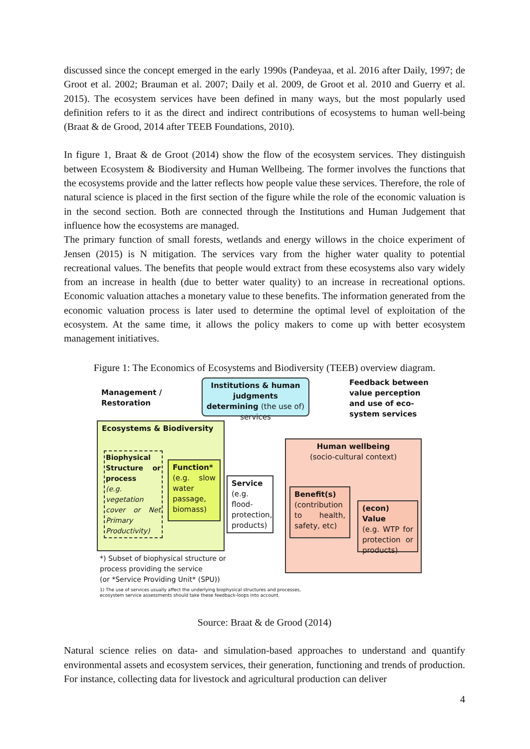discussed since the concept emerged in the early 1990s (Pandeyaa, et al. 2016 after Daily, 1997; de Groot et al. 2002; Brauman et al. 2007; Daily et al. 2009, de Groot et al. 2010 and Guerry et al. 2015). The ecosystem services have been defined in many ways, but the most popularly used definition refers to it as the direct and indirect contributions of ecosystems to human well-being (Braat & de Grood, 2014 after TEEB Foundations, 2010).
In figure 1, Braat & de Groot (2014) show the flow of the ecosystem services. They distinguish between Ecosystem & Biodiversity and Human Wellbeing. The former involves the functions that the ecosystems provide and the latter reflects how people value these services. Therefore, the role of natural science is placed in the first section of the figure while the role of the economic valuation is in the second section. Both are connected through the Institutions and Human Judgement that influence how the ecosystems are managed.
The primary function of small forests, wetlands and energy willows in the choice experiment of Jensen (2015) is N mitigation. The services vary from the higher water quality to potential recreational values. The benefits that people would extract from these ecosystems also vary widely from an increase in health (due to better water quality) to an increase in recreational options. Economic valuation attaches a monetary value to these benefits. The information generated from the economic valuation process is later used to determine the optimal level of exploitation of the ecosystem. At the same time, it allows the policy makers to come up with better ecosystem management initiatives.
Figure 1: The Economics of Ecosystems and Biodiversity (TEEB) overview diagram.
Management /
Restoration
Institutions & human judgments determining (the use of) services
Feedback between
value perception
and use of eco-
system services
Ecosystems & Biodiversity
Biophysical Structure or process
(e.g. vegetation cover or Net Primary Productivity)
Function*
(e.g. slow water passage, biomass)
Service
(e.g. flood-protection, products)
Human wellbeing
(socio-cultural context)
Benefit(s)
(contribution to health, safety, etc)
(econ) Value
(e.g. WTP for protection or products)
*) Subset of biophysical structure or
process providing the service
(or *Service Providing Unit* (SPU))
1) The use of services usually affect the underlying biophysical structures and processes,
ecosystem service assessments should take these feedback-loops into account.
Source: Braat & de Grood (2014)
Natural science relies on data- and simulation-based approaches to understand and quantify environmental assets and ecosystem services, their generation, functioning and trends of production. For instance, collecting data for livestock and agricultural production can deliver
4